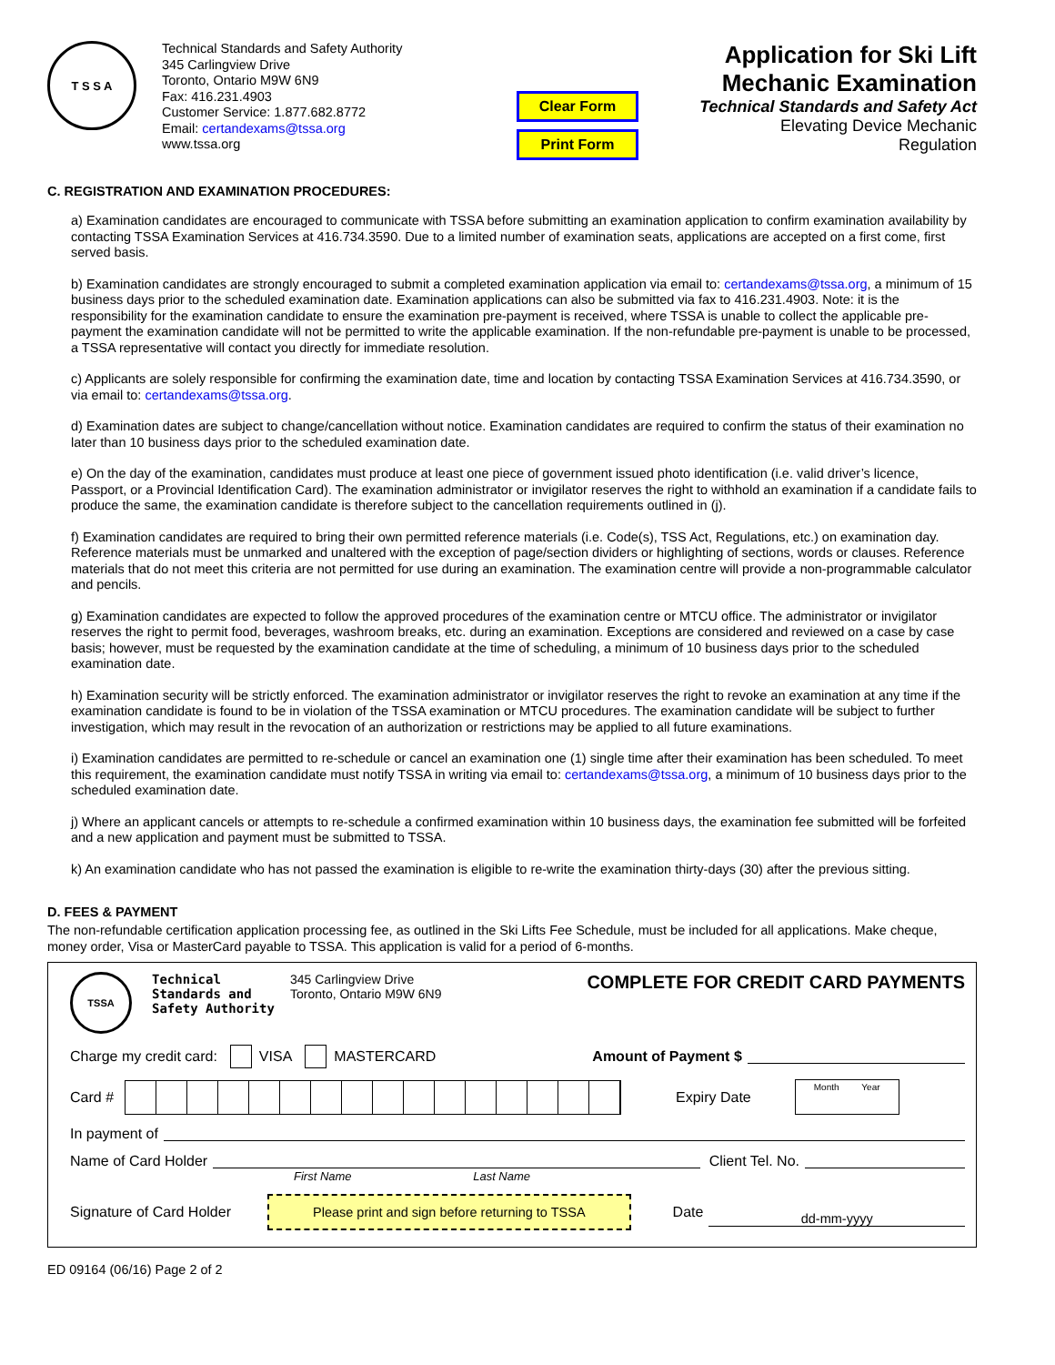T S S A
Technical Standards and Safety Authority
345 Carlingview Drive
Toronto, Ontario M9W 6N9
Fax: 416.231.4903
Customer Service: 1.877.682.8772
Email: certandexams@tssa.org
www.tssa.org
Clear Form
Print Form
Application for Ski Lift
Mechanic Examination
Technical Standards and Safety Act
Elevating Device Mechanic Regulation
C. REGISTRATION AND EXAMINATION PROCEDURES:
a) Examination candidates are encouraged to communicate with TSSA before submitting an examination application to confirm examination availability by contacting TSSA Examination Services at 416.734.3590. Due to a limited number of examination seats, applications are accepted on a first come, first served basis.
b) Examination candidates are strongly encouraged to submit a completed examination application via email to: certandexams@tssa.org, a minimum of 15 business days prior to the scheduled examination date. Examination applications can also be submitted via fax to 416.231.4903. Note: it is the responsibility for the examination candidate to ensure the examination pre-payment is received, where TSSA is unable to collect the applicable pre-payment the examination candidate will not be permitted to write the applicable examination. If the non-refundable pre-payment is unable to be processed, a TSSA representative will contact you directly for immediate resolution.
c) Applicants are solely responsible for confirming the examination date, time and location by contacting TSSA Examination Services at 416.734.3590, or via email to: certandexams@tssa.org.
d) Examination dates are subject to change/cancellation without notice. Examination candidates are required to confirm the status of their examination no later than 10 business days prior to the scheduled examination date.
e) On the day of the examination, candidates must produce at least one piece of government issued photo identification (i.e. valid driver’s licence, Passport, or a Provincial Identification Card). The examination administrator or invigilator reserves the right to withhold an examination if a candidate fails to produce the same, the examination candidate is therefore subject to the cancellation requirements outlined in (j).
f) Examination candidates are required to bring their own permitted reference materials (i.e. Code(s), TSS Act, Regulations, etc.) on examination day. Reference materials must be unmarked and unaltered with the exception of page/section dividers or highlighting of sections, words or clauses. Reference materials that do not meet this criteria are not permitted for use during an examination. The examination centre will provide a non-programmable calculator and pencils.
g) Examination candidates are expected to follow the approved procedures of the examination centre or MTCU office. The administrator or invigilator reserves the right to permit food, beverages, washroom breaks, etc. during an examination. Exceptions are considered and reviewed on a case by case basis; however, must be requested by the examination candidate at the time of scheduling, a minimum of 10 business days prior to the scheduled examination date.
h) Examination security will be strictly enforced. The examination administrator or invigilator reserves the right to revoke an examination at any time if the examination candidate is found to be in violation of the TSSA examination or MTCU procedures. The examination candidate will be subject to further investigation, which may result in the revocation of an authorization or restrictions may be applied to all future examinations.
i) Examination candidates are permitted to re-schedule or cancel an examination one (1) single time after their examination has been scheduled. To meet this requirement, the examination candidate must notify TSSA in writing via email to: certandexams@tssa.org, a minimum of 10 business days prior to the scheduled examination date.
j) Where an applicant cancels or attempts to re-schedule a confirmed examination within 10 business days, the examination fee submitted will be forfeited and a new application and payment must be submitted to TSSA.
k) An examination candidate who has not passed the examination is eligible to re-write the examination thirty-days (30) after the previous sitting.
D. FEES & PAYMENT
The non-refundable certification application processing fee, as outlined in the Ski Lifts Fee Schedule, must be included for all applications. Make cheque, money order, Visa or MasterCard payable to TSSA. This application is valid for a period of 6-months.
TSSA
Technical Standards and Safety Authority
345 Carlingview Drive
Toronto, Ontario M9W 6N9
COMPLETE FOR CREDIT CARD PAYMENTS
Charge my credit card: VISA MASTERCARD Amount of Payment $
Card #
Expiry Date Month Year
In payment of
Name of Card Holder Client Tel. No.
First Name Last Name
Signature of Card Holder Please print and sign before returning to TSSA Date dd-mm-yyyy
ED 09164 (06/16) Page 2 of 2